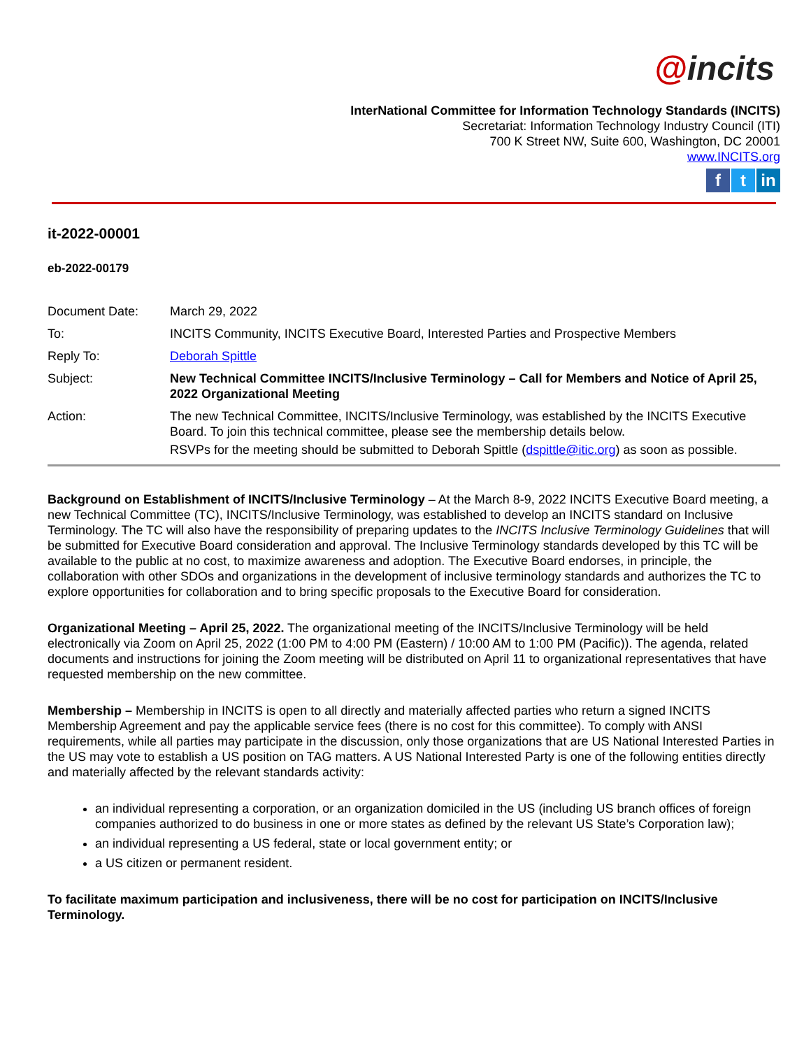@incits
InterNational Committee for Information Technology Standards (INCITS)
Secretariat: Information Technology Industry Council (ITI)
700 K Street NW, Suite 600, Washington, DC 20001
www.INCITS.org
ft in
it-2022-00001
eb-2022-00179
| Document Date: | March 29, 2022 |
| To: | INCITS Community, INCITS Executive Board, Interested Parties and Prospective Members |
| Reply To: | Deborah Spittle |
| Subject: | New Technical Committee INCITS/Inclusive Terminology – Call for Members and Notice of April 25, 2022 Organizational Meeting |
| Action: | The new Technical Committee, INCITS/Inclusive Terminology, was established by the INCITS Executive Board. To join this technical committee, please see the membership details below. RSVPs for the meeting should be submitted to Deborah Spittle ( dspittle@itic.org ) as soon as possible. |
Background on Establishment of INCITS/Inclusive Terminology – At the March 8-9, 2022 INCITS Executive Board meeting, a new Technical Committee (TC), INCITS/Inclusive Terminology, was established to develop an INCITS standard on Inclusive Terminology. The TC will also have the responsibility of preparing updates to the INCITS Inclusive Terminology Guidelines that will be submitted for Executive Board consideration and approval. The Inclusive Terminology standards developed by this TC will be available to the public at no cost, to maximize awareness and adoption. The Executive Board endorses, in principle, the collaboration with other SDOs and organizations in the development of inclusive terminology standards and authorizes the TC to explore opportunities for collaboration and to bring specific proposals to the Executive Board for consideration.
Organizational Meeting – April 25, 2022. The organizational meeting of the INCITS/Inclusive Terminology will be held electronically via Zoom on April 25, 2022 (1:00 PM to 4:00 PM (Eastern) / 10:00 AM to 1:00 PM (Pacific)). The agenda, related documents and instructions for joining the Zoom meeting will be distributed on April 11 to organizational representatives that have requested membership on the new committee.
Membership – Membership in INCITS is open to all directly and materially affected parties who return a signed INCITS Membership Agreement and pay the applicable service fees (there is no cost for this committee). To comply with ANSI requirements, while all parties may participate in the discussion, only those organizations that are US National Interested Parties in the US may vote to establish a US position on TAG matters. A US National Interested Party is one of the following entities directly and materially affected by the relevant standards activity:
an individual representing a corporation, or an organization domiciled in the US (including US branch offices of foreign companies authorized to do business in one or more states as defined by the relevant US State’s Corporation law);
an individual representing a US federal, state or local government entity; or
a US citizen or permanent resident.
To facilitate maximum participation and inclusiveness, there will be no cost for participation on INCITS/Inclusive Terminology.